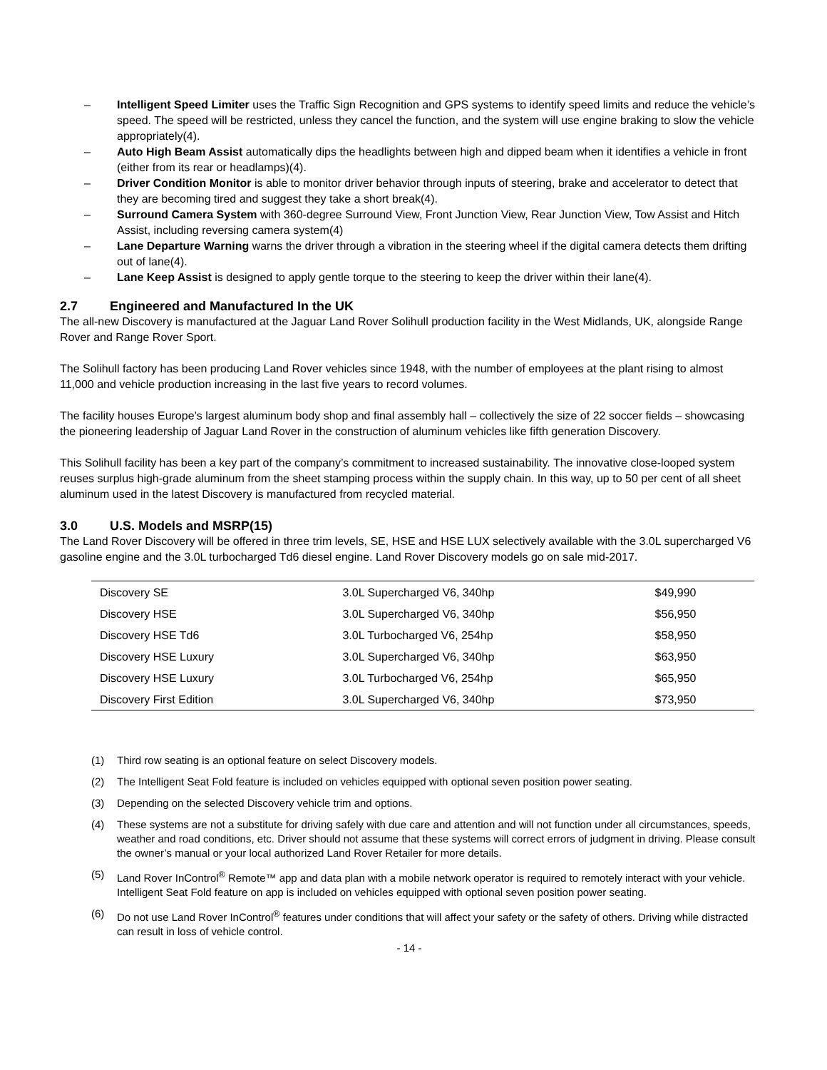– Intelligent Speed Limiter uses the Traffic Sign Recognition and GPS systems to identify speed limits and reduce the vehicle’s speed. The speed will be restricted, unless they cancel the function, and the system will use engine braking to slow the vehicle appropriately(4).
– Auto High Beam Assist automatically dips the headlights between high and dipped beam when it identifies a vehicle in front (either from its rear or headlamps)(4).
– Driver Condition Monitor is able to monitor driver behavior through inputs of steering, brake and accelerator to detect that they are becoming tired and suggest they take a short break(4).
– Surround Camera System with 360-degree Surround View, Front Junction View, Rear Junction View, Tow Assist and Hitch Assist, including reversing camera system(4)
– Lane Departure Warning warns the driver through a vibration in the steering wheel if the digital camera detects them drifting out of lane(4).
– Lane Keep Assist is designed to apply gentle torque to the steering to keep the driver within their lane(4).
2.7 Engineered and Manufactured In the UK
The all-new Discovery is manufactured at the Jaguar Land Rover Solihull production facility in the West Midlands, UK, alongside Range Rover and Range Rover Sport.
The Solihull factory has been producing Land Rover vehicles since 1948, with the number of employees at the plant rising to almost 11,000 and vehicle production increasing in the last five years to record volumes.
The facility houses Europe’s largest aluminum body shop and final assembly hall – collectively the size of 22 soccer fields – showcasing the pioneering leadership of Jaguar Land Rover in the construction of aluminum vehicles like fifth generation Discovery.
This Solihull facility has been a key part of the company’s commitment to increased sustainability. The innovative close-looped system reuses surplus high-grade aluminum from the sheet stamping process within the supply chain. In this way, up to 50 per cent of all sheet aluminum used in the latest Discovery is manufactured from recycled material.
3.0 U.S. Models and MSRP(15)
The Land Rover Discovery will be offered in three trim levels, SE, HSE and HSE LUX selectively available with the 3.0L supercharged V6 gasoline engine and the 3.0L turbocharged Td6 diesel engine. Land Rover Discovery models go on sale mid-2017.
| Discovery SE | 3.0L Supercharged V6, 340hp | $49,990 |
| Discovery HSE | 3.0L Supercharged V6, 340hp | $56,950 |
| Discovery HSE Td6 | 3.0L Turbocharged V6, 254hp | $58,950 |
| Discovery HSE Luxury | 3.0L Supercharged V6, 340hp | $63,950 |
| Discovery HSE Luxury | 3.0L Turbocharged V6, 254hp | $65,950 |
| Discovery First Edition | 3.0L Supercharged V6, 340hp | $73,950 |
(1) Third row seating is an optional feature on select Discovery models.
(2) The Intelligent Seat Fold feature is included on vehicles equipped with optional seven position power seating.
(3) Depending on the selected Discovery vehicle trim and options.
(4) These systems are not a substitute for driving safely with due care and attention and will not function under all circumstances, speeds, weather and road conditions, etc. Driver should not assume that these systems will correct errors of judgment in driving. Please consult the owner’s manual or your local authorized Land Rover Retailer for more details.
(5) Land Rover InControl<sup>®</sup> Remote™ app and data plan with a mobile network operator is required to remotely interact with your vehicle. Intelligent Seat Fold feature on app is included on vehicles equipped with optional seven position power seating.
(6) Do not use Land Rover InControl<sup>®</sup> features under conditions that will affect your safety or the safety of others. Driving while distracted can result in loss of vehicle control.
- 14 -